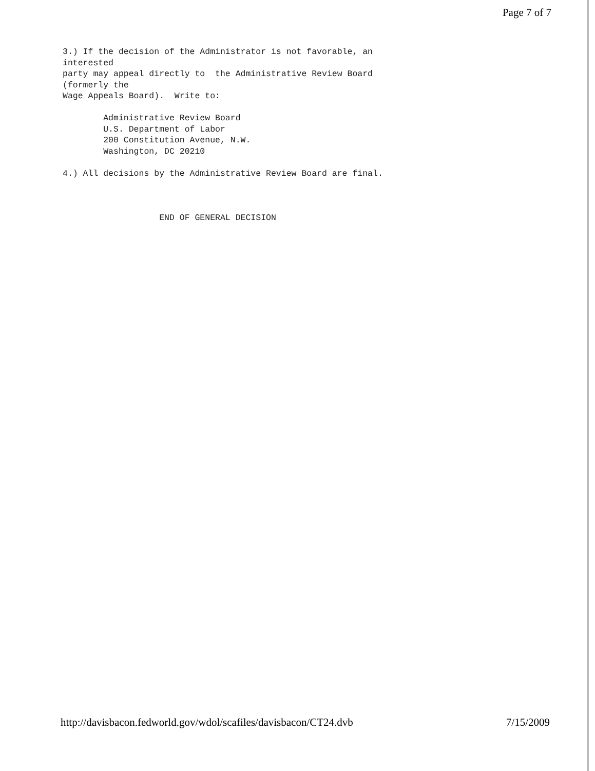Page 7 of 7
3.) If the decision of the Administrator is not favorable, an interested party may appeal directly to the Administrative Review Board (formerly the Wage Appeals Board). Write to: Administrative Review Board U.S. Department of Labor 200 Constitution Avenue, N.W. Washington, DC 20210 4.) All decisions by the Administrative Review Board are final. END OF GENERAL DECISION
http://davisbacon.fedworld.gov/wdol/scafiles/davisbacon/CT24.dvb 7/15/2009